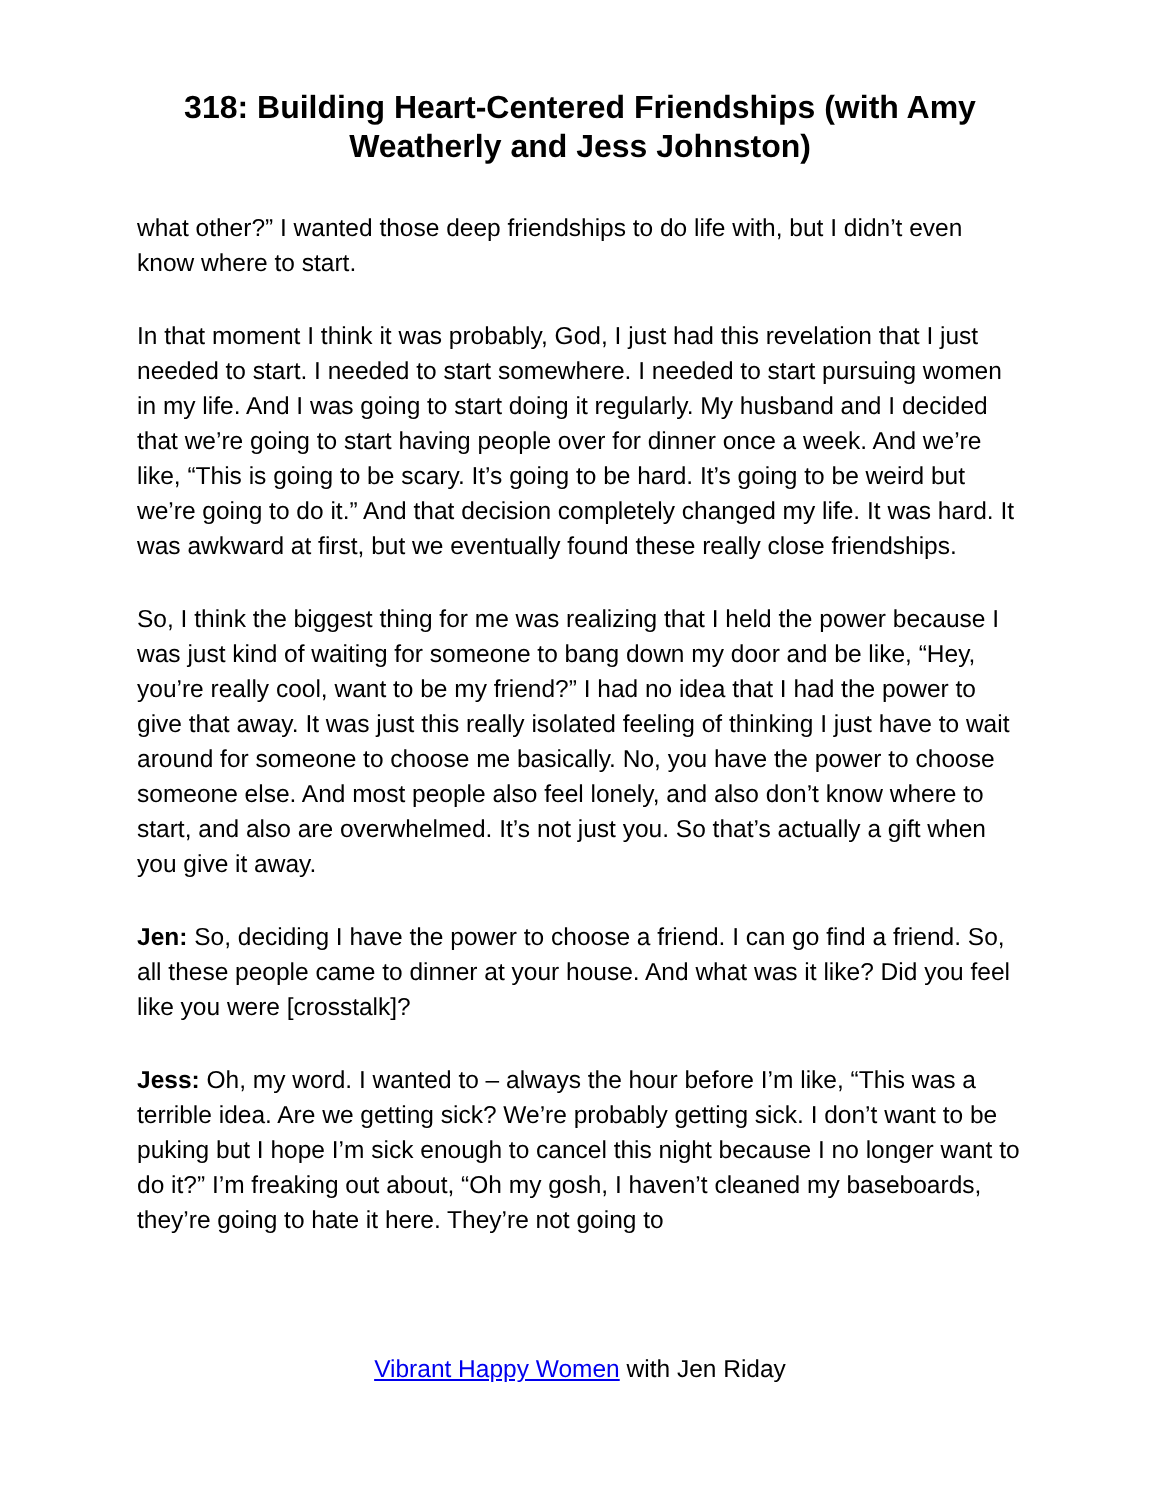318: Building Heart-Centered Friendships (with Amy Weatherly and Jess Johnston)
what other?” I wanted those deep friendships to do life with, but I didn’t even know where to start.
In that moment I think it was probably, God, I just had this revelation that I just needed to start. I needed to start somewhere. I needed to start pursuing women in my life. And I was going to start doing it regularly. My husband and I decided that we’re going to start having people over for dinner once a week. And we’re like, “This is going to be scary. It’s going to be hard. It’s going to be weird but we’re going to do it.” And that decision completely changed my life. It was hard. It was awkward at first, but we eventually found these really close friendships.
So, I think the biggest thing for me was realizing that I held the power because I was just kind of waiting for someone to bang down my door and be like, “Hey, you’re really cool, want to be my friend?” I had no idea that I had the power to give that away. It was just this really isolated feeling of thinking I just have to wait around for someone to choose me basically. No, you have the power to choose someone else. And most people also feel lonely, and also don’t know where to start, and also are overwhelmed. It’s not just you. So that’s actually a gift when you give it away.
Jen: So, deciding I have the power to choose a friend. I can go find a friend. So, all these people came to dinner at your house. And what was it like? Did you feel like you were [crosstalk]?
Jess: Oh, my word. I wanted to – always the hour before I’m like, “This was a terrible idea. Are we getting sick? We’re probably getting sick. I don’t want to be puking but I hope I’m sick enough to cancel this night because I no longer want to do it?” I’m freaking out about, “Oh my gosh, I haven’t cleaned my baseboards, they’re going to hate it here. They’re not going to
Vibrant Happy Women with Jen Riday